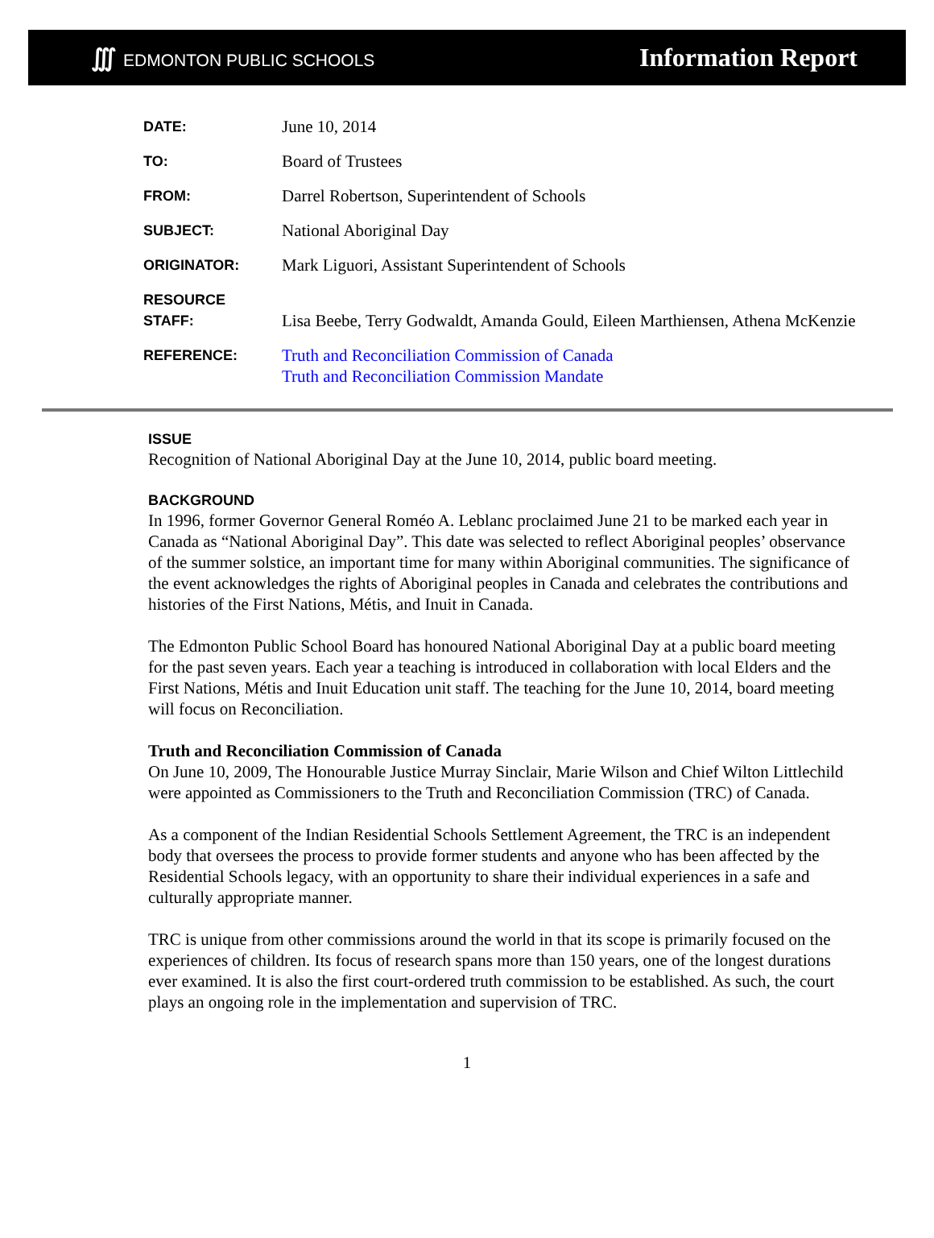∭ EDMONTON PUBLIC SCHOOLS
Information Report
| DATE: | June 10, 2014 |
| TO: | Board of Trustees |
| FROM: | Darrel Robertson, Superintendent of Schools |
| SUBJECT: | National Aboriginal Day |
| ORIGINATOR: | Mark Liguori, Assistant Superintendent of Schools |
| RESOURCE STAFF: | Lisa Beebe, Terry Godwaldt, Amanda Gould, Eileen Marthiensen, Athena McKenzie |
| REFERENCE: | Truth and Reconciliation Commission of Canada Truth and Reconciliation Commission Mandate |
ISSUE
Recognition of National Aboriginal Day at the June 10, 2014, public board meeting.
BACKGROUND
In 1996, former Governor General Roméo A. Leblanc proclaimed June 21 to be marked each year in Canada as “National Aboriginal Day”. This date was selected to reflect Aboriginal peoples’ observance of the summer solstice, an important time for many within Aboriginal communities. The significance of the event acknowledges the rights of Aboriginal peoples in Canada and celebrates the contributions and histories of the First Nations, Métis, and Inuit in Canada.
The Edmonton Public School Board has honoured National Aboriginal Day at a public board meeting for the past seven years. Each year a teaching is introduced in collaboration with local Elders and the First Nations, Métis and Inuit Education unit staff. The teaching for the June 10, 2014, board meeting will focus on Reconciliation.
Truth and Reconciliation Commission of Canada
On June 10, 2009, The Honourable Justice Murray Sinclair, Marie Wilson and Chief Wilton Littlechild were appointed as Commissioners to the Truth and Reconciliation Commission (TRC) of Canada.
As a component of the Indian Residential Schools Settlement Agreement, the TRC is an independent body that oversees the process to provide former students and anyone who has been affected by the Residential Schools legacy, with an opportunity to share their individual experiences in a safe and culturally appropriate manner.
TRC is unique from other commissions around the world in that its scope is primarily focused on the experiences of children. Its focus of research spans more than 150 years, one of the longest durations ever examined. It is also the first court-ordered truth commission to be established. As such, the court plays an ongoing role in the implementation and supervision of TRC.
1